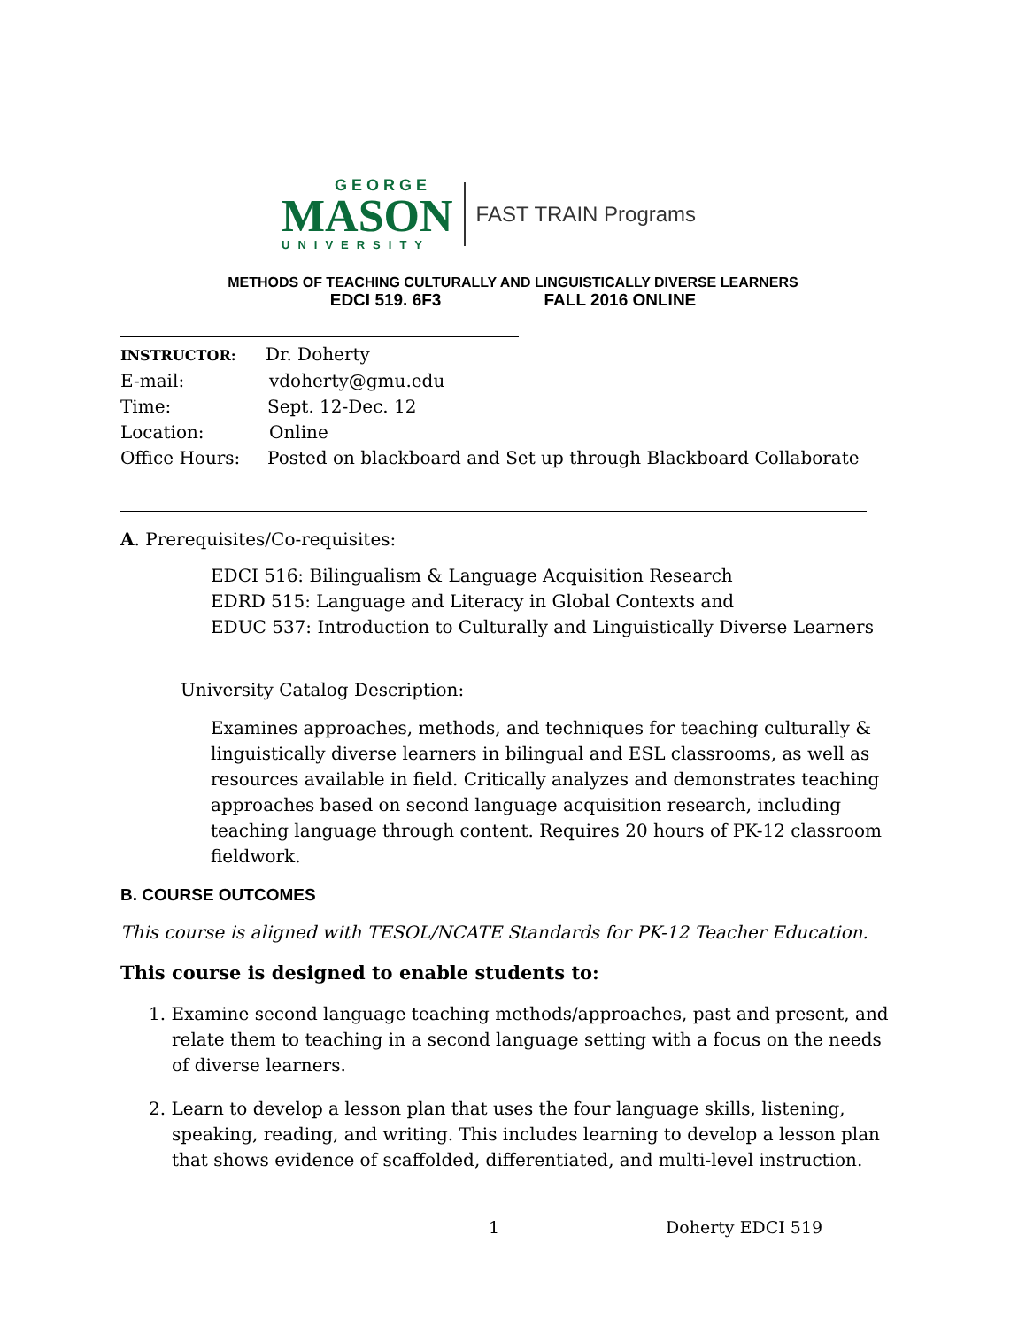GEORGE
MASON
UNIVERSITY
FAST TRAIN Programs
METHODS OF TEACHING CULTURALLY AND LINGUISTICALLY DIVERSE LEARNERS
EDCI 519. 6F3 FALL 2016 ONLINE
INSTRUCTOR: Dr. Doherty
E-mail: vdoherty@gmu.edu
Time: Sept. 12-Dec. 12
Location: Online
Office Hours: Posted on blackboard and Set up through Blackboard Collaborate
A. Prerequisites/Co-requisites:
EDCI 516: Bilingualism & Language Acquisition Research
EDRD 515: Language and Literacy in Global Contexts and
EDUC 537: Introduction to Culturally and Linguistically Diverse Learners
University Catalog Description:
Examines approaches, methods, and techniques for teaching culturally & linguistically diverse learners in bilingual and ESL classrooms, as well as resources available in field. Critically analyzes and demonstrates teaching approaches based on second language acquisition research, including teaching language through content. Requires 20 hours of PK-12 classroom fieldwork.
B. COURSE OUTCOMES
This course is aligned with TESOL/NCATE Standards for PK-12 Teacher Education.
This course is designed to enable students to:
1. Examine second language teaching methods/approaches, past and present, and relate them to teaching in a second language setting with a focus on the needs of diverse learners.
2. Learn to develop a lesson plan that uses the four language skills, listening, speaking, reading, and writing. This includes learning to develop a lesson plan that shows evidence of scaffolded, differentiated, and multi-level instruction.
1 Doherty EDCI 519